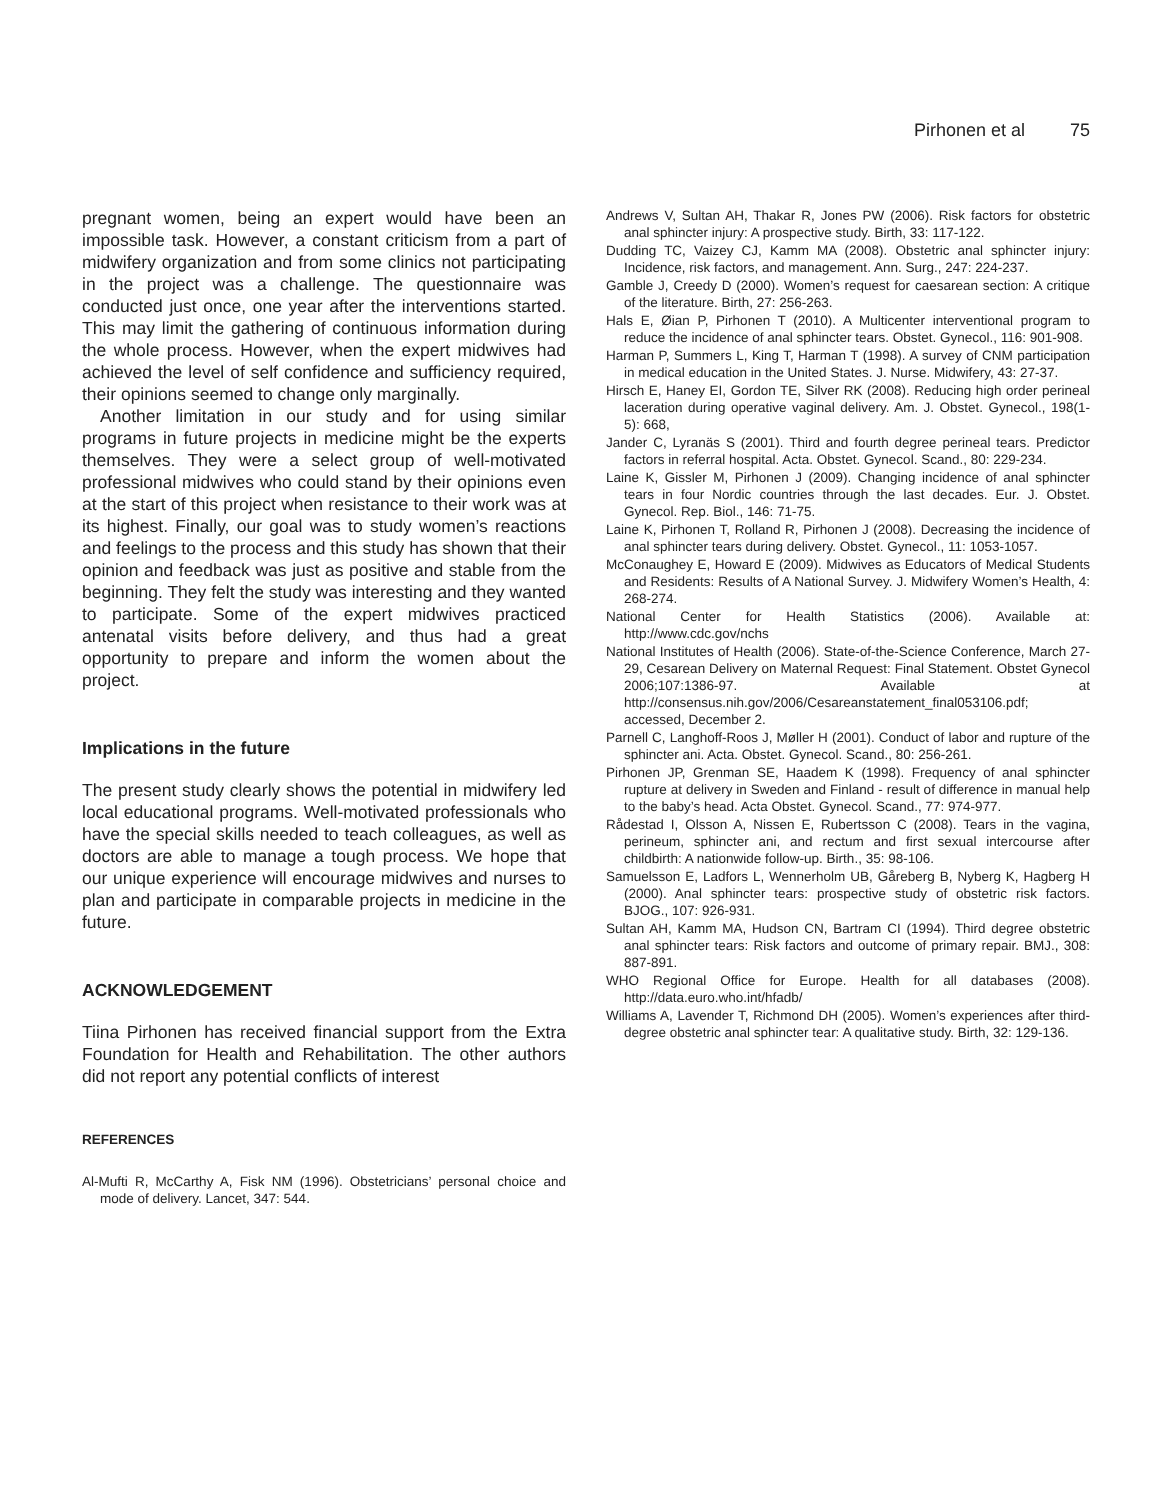Pirhonen et al 75
pregnant women, being an expert would have been an impossible task. However, a constant criticism from a part of midwifery organization and from some clinics not participating in the project was a challenge. The questionnaire was conducted just once, one year after the interventions started. This may limit the gathering of continuous information during the whole process. However, when the expert midwives had achieved the level of self confidence and sufficiency required, their opinions seemed to change only marginally.
Another limitation in our study and for using similar programs in future projects in medicine might be the experts themselves. They were a select group of well-motivated professional midwives who could stand by their opinions even at the start of this project when resistance to their work was at its highest. Finally, our goal was to study women’s reactions and feelings to the process and this study has shown that their opinion and feedback was just as positive and stable from the beginning. They felt the study was interesting and they wanted to participate. Some of the expert midwives practiced antenatal visits before delivery, and thus had a great opportunity to prepare and inform the women about the project.
Implications in the future
The present study clearly shows the potential in midwifery led local educational programs. Well-motivated professionals who have the special skills needed to teach colleagues, as well as doctors are able to manage a tough process. We hope that our unique experience will encourage midwives and nurses to plan and participate in comparable projects in medicine in the future.
ACKNOWLEDGEMENT
Tiina Pirhonen has received financial support from the Extra Foundation for Health and Rehabilitation. The other authors did not report any potential conflicts of interest
REFERENCES
Al-Mufti R, McCarthy A, Fisk NM (1996). Obstetricians’ personal choice and mode of delivery. Lancet, 347: 544.
Andrews V, Sultan AH, Thakar R, Jones PW (2006). Risk factors for obstetric anal sphincter injury: A prospective study. Birth, 33: 117-122.
Dudding TC, Vaizey CJ, Kamm MA (2008). Obstetric anal sphincter injury: Incidence, risk factors, and management. Ann. Surg., 247: 224-237.
Gamble J, Creedy D (2000). Women’s request for caesarean section: A critique of the literature. Birth, 27: 256-263.
Hals E, Øian P, Pirhonen T (2010). A Multicenter interventional program to reduce the incidence of anal sphincter tears. Obstet. Gynecol., 116: 901-908.
Harman P, Summers L, King T, Harman T (1998). A survey of CNM participation in medical education in the United States. J. Nurse. Midwifery, 43: 27-37.
Hirsch E, Haney EI, Gordon TE, Silver RK (2008). Reducing high order perineal laceration during operative vaginal delivery. Am. J. Obstet. Gynecol., 198(1-5): 668,
Jander C, Lyranäs S (2001). Third and fourth degree perineal tears. Predictor factors in referral hospital. Acta. Obstet. Gynecol. Scand., 80: 229-234.
Laine K, Gissler M, Pirhonen J (2009). Changing incidence of anal sphincter tears in four Nordic countries through the last decades. Eur. J. Obstet. Gynecol. Rep. Biol., 146: 71-75.
Laine K, Pirhonen T, Rolland R, Pirhonen J (2008). Decreasing the incidence of anal sphincter tears during delivery. Obstet. Gynecol., 11: 1053-1057.
McConaughey E, Howard E (2009). Midwives as Educators of Medical Students and Residents: Results of A National Survey. J. Midwifery Women’s Health, 4: 268-274.
National Center for Health Statistics (2006). Available at: http://www.cdc.gov/nchs
National Institutes of Health (2006). State-of-the-Science Conference, March 27-29, Cesarean Delivery on Maternal Request: Final Statement. Obstet Gynecol 2006;107:1386-97. Available at http://consensus.nih.gov/2006/Cesareanstatement_final053106.pdf; accessed, December 2.
Parnell C, Langhoff-Roos J, Møller H (2001). Conduct of labor and rupture of the sphincter ani. Acta. Obstet. Gynecol. Scand., 80: 256-261.
Pirhonen JP, Grenman SE, Haadem K (1998). Frequency of anal sphincter rupture at delivery in Sweden and Finland - result of difference in manual help to the baby’s head. Acta Obstet. Gynecol. Scand., 77: 974-977.
Rådestad I, Olsson A, Nissen E, Rubertsson C (2008). Tears in the vagina, perineum, sphincter ani, and rectum and first sexual intercourse after childbirth: A nationwide follow-up. Birth., 35: 98-106.
Samuelsson E, Ladfors L, Wennerholm UB, Gåreberg B, Nyberg K, Hagberg H (2000). Anal sphincter tears: prospective study of obstetric risk factors. BJOG., 107: 926-931.
Sultan AH, Kamm MA, Hudson CN, Bartram CI (1994). Third degree obstetric anal sphincter tears: Risk factors and outcome of primary repair. BMJ., 308: 887-891.
WHO Regional Office for Europe. Health for all databases (2008). http://data.euro.who.int/hfadb/
Williams A, Lavender T, Richmond DH (2005). Women’s experiences after third-degree obstetric anal sphincter tear: A qualitative study. Birth, 32: 129-136.